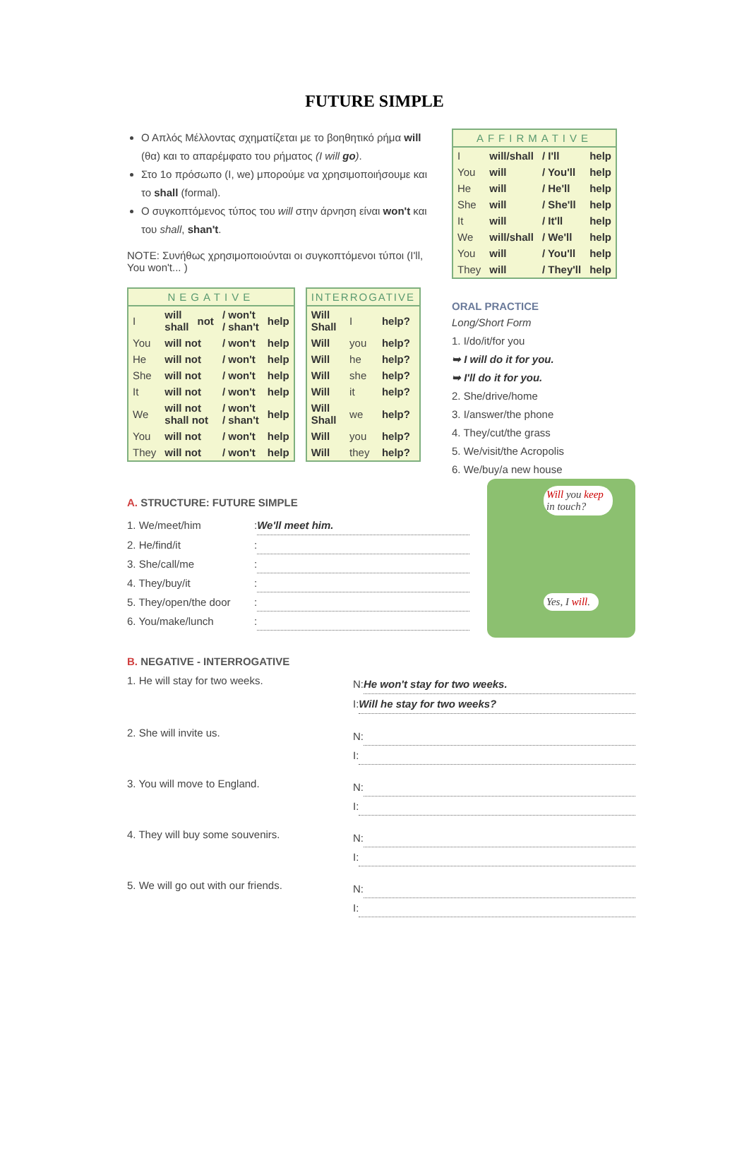FUTURE SIMPLE
Ο Απλός Μέλλοντας σχηματίζεται με το βοηθητικό ρήμα will (θα) και το απαρέμφατο του ρήματος (I will go).
Στο 1ο πρόσωπο (I, we) μπορούμε να χρησιμοποιήσουμε και το shall (formal).
Ο συγκοπτόμενος τύπος του will στην άρνηση είναι won't και του shall, shan't.
NOTE: Συνήθως χρησιμοποιούνται οι συγκοπτόμενοι τύποι (I'll, You won't... )
| NEGATIVE | | | | |
| --- | --- | --- | --- | --- |
| I | will shall | not | / won't / shan't | help |
| You | will not | | / won't | help |
| He | will not | | / won't | help |
| She | will not | | / won't | help |
| It | will not | | / won't | help |
| We | will not shall not | | / won't / shan't | help |
| You | will not | | / won't | help |
| They | will not | | / won't | help |
| INTERROGATIVE | | |
| --- | --- | --- |
| Will Shall | I | help? |
| Will | you | help? |
| Will | he | help? |
| Will | she | help? |
| Will | it | help? |
| Will Shall | we | help? |
| Will | you | help? |
| Will | they | help? |
| AFFIRMATIVE | | | |
| --- | --- | --- | --- |
| I | will/shall | / I'll | help |
| You | will | / You'll | help |
| He | will | / He'll | help |
| She | will | / She'll | help |
| It | will | / It'll | help |
| We | will/shall | / We'll | help |
| You | will | / You'll | help |
| They | will | / They'll | help |
ORAL PRACTICE
Long/Short Form
1. I/do/it/for you
➥ I will do it for you.
➥ I'll do it for you.
2. She/drive/home
3. I/answer/the phone
4. They/cut/the grass
5. We/visit/the Acropolis
6. We/buy/a new house
A. STRUCTURE: FUTURE SIMPLE
1. We/meet/him: We'll meet him.
2. He/find/it:
3. She/call/me:
4. They/buy/it:
5. They/open/the door:
6. You/make/lunch:
Will you keep in touch?
Yes, I will.
B. NEGATIVE - INTERROGATIVE
1. He will stay for two weeks.
N: He won't stay for two weeks.
I: Will he stay for two weeks?
2. She will invite us.
N:
I:
3. You will move to England.
N:
I:
4. They will buy some souvenirs.
N:
I:
5. We will go out with our friends.
N:
I: